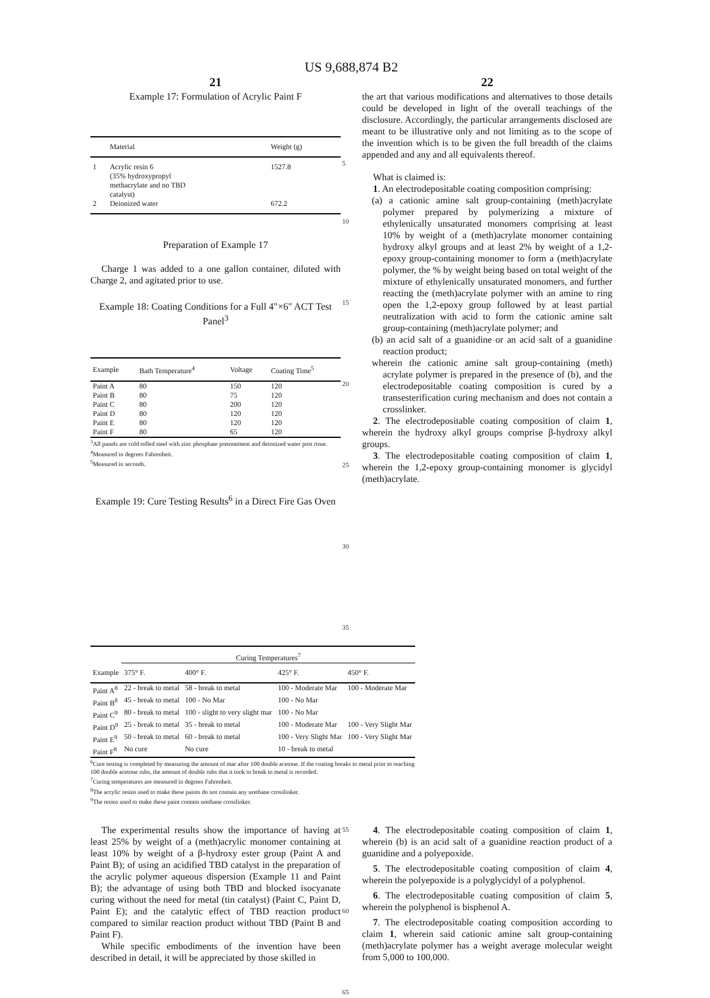US 9,688,874 B2
21
Example 17: Formulation of Acrylic Paint F
| | Material | Weight (g) |
| --- | --- | --- |
| 1 | Acrylic resin 6 (35% hydroxypropyl methacrylate and no TBD catalyst) | 1527.8 |
| 2 | Deionized water | 672.2 |
Preparation of Example 17
Charge 1 was added to a one gallon container, diluted with Charge 2, and agitated prior to use.
Example 18: Coating Conditions for a Full 4"×6" ACT Test Panel<sup>3</sup>
| Example | Bath Temperature<sup>4</sup> | Voltage | Coating Time<sup>5</sup> |
| --- | --- | --- | --- |
| Paint A | 80 | 150 | 120 |
| Paint B | 80 | 75 | 120 |
| Paint C | 80 | 200 | 120 |
| Paint D | 80 | 120 | 120 |
| Paint E | 80 | 120 | 120 |
| Paint F | 80 | 65 | 120 |
<sup>3</sup> All panels are cold rolled steel with zinc phosphate pretreatment and deionized water post rinse.
<sup>4</sup> Measured in degrees Fahrenheit.
<sup>5</sup> Measured in seconds.
Example 19: Cure Testing Results<sup>6</sup> in a Direct Fire Gas Oven
5
10
15
20
25
30
35
22
the art that various modifications and alternatives to those details could be developed in light of the overall teachings of the disclosure. Accordingly, the particular arrangements disclosed are meant to be illustrative only and not limiting as to the scope of the invention which is to be given the full breadth of the claims appended and any and all equivalents thereof.
What is claimed is:
1. An electrodepositable coating composition comprising:
(a) a cationic amine salt group-containing (meth)acrylate polymer prepared by polymerizing a mixture of ethylenically unsaturated monomers comprising at least 10% by weight of a (meth)acrylate monomer containing hydroxy alkyl groups and at least 2% by weight of a 1,2-epoxy group-containing monomer to form a (meth)acrylate polymer, the % by weight being based on total weight of the mixture of ethylenically unsaturated monomers, and further reacting the (meth)acrylate polymer with an amine to ring open the 1,2-epoxy group followed by at least partial neutralization with acid to form the cationic amine salt group-containing (meth)acrylate polymer; and
(b) an acid salt of a guanidine or an acid salt of a guanidine reaction product;
wherein the cationic amine salt group-containing (meth) acrylate polymer is prepared in the presence of (b), and the electrodepositable coating composition is cured by a transesterification curing mechanism and does not contain a crosslinker.
2. The electrodepositable coating composition of claim 1, wherein the hydroxy alkyl groups comprise β-hydroxy alkyl groups.
3. The electrodepositable coating composition of claim 1, wherein the 1,2-epoxy group-containing monomer is glycidyl (meth)acrylate.
| | Curing Temperatures<sup>7</sup> | | | |
| Example | 375° F. | 400° F. | 425° F. | 450° F. |
| Paint A<sup>8</sup> | 22 - break to metal | 58 - break to metal | 100 - Moderate Mar | 100 - Moderate Mar |
| Paint B<sup>8</sup> | 45 - break to metal | 100 - No Mar | 100 - No Mar | |
| Paint C<sup>9</sup> | 80 - break to metal | 100 - slight to very slight mar | 100 - No Mar | |
| Paint D<sup>9</sup> | 25 - break to metal | 35 - break to metal | 100 - Moderate Mar | 100 - Very Slight Mar |
| Paint E<sup>9</sup> | 50 - break to metal | 60 - break to metal | 100 - Very Slight Mar | 100 - Very Slight Mar |
| Paint F<sup>8</sup> | No cure | No cure | 10 - break to metal | |
<sup>6</sup> Cure testing is completed by measuring the amount of mar after 100 double acetone. If the coating breaks to metal prior to reaching 100 double acetone rubs, the amount of double rubs that it took to break to metal is recorded.
<sup>7</sup> Curing temperatures are measured in degrees Fahrenheit.
<sup>8</sup> The acrylic resins used to make these paints do not contain any urethane crosslinker.
<sup>9</sup> The resins used to make these paint contain urethane crosslinker.
The experimental results show the importance of having at least 25% by weight of a (meth)acrylic monomer containing at least 10% by weight of a β-hydroxy ester group (Paint A and Paint B); of using an acidified TBD catalyst in the preparation of the acrylic polymer aqueous dispersion (Example 11 and Paint B); the advantage of using both TBD and blocked isocyanate curing without the need for metal (tin catalyst) (Paint C, Paint D, Paint E); and the catalytic effect of TBD reaction product compared to similar reaction product without TBD (Paint B and Paint F).
While specific embodiments of the invention have been described in detail, it will be appreciated by those skilled in
55
60
65
4. The electrodepositable coating composition of claim 1, wherein (b) is an acid salt of a guanidine reaction product of a guanidine and a polyepoxide.
5. The electrodepositable coating composition of claim 4, wherein the polyepoxide is a polyglycidyl of a polyphenol.
6. The electrodepositable coating composition of claim 5, wherein the polyphenol is bisphenol A.
7. The electrodepositable coating composition according to claim 1, wherein said cationic amine salt group-containing (meth)acrylate polymer has a weight average molecular weight from 5,000 to 100,000.